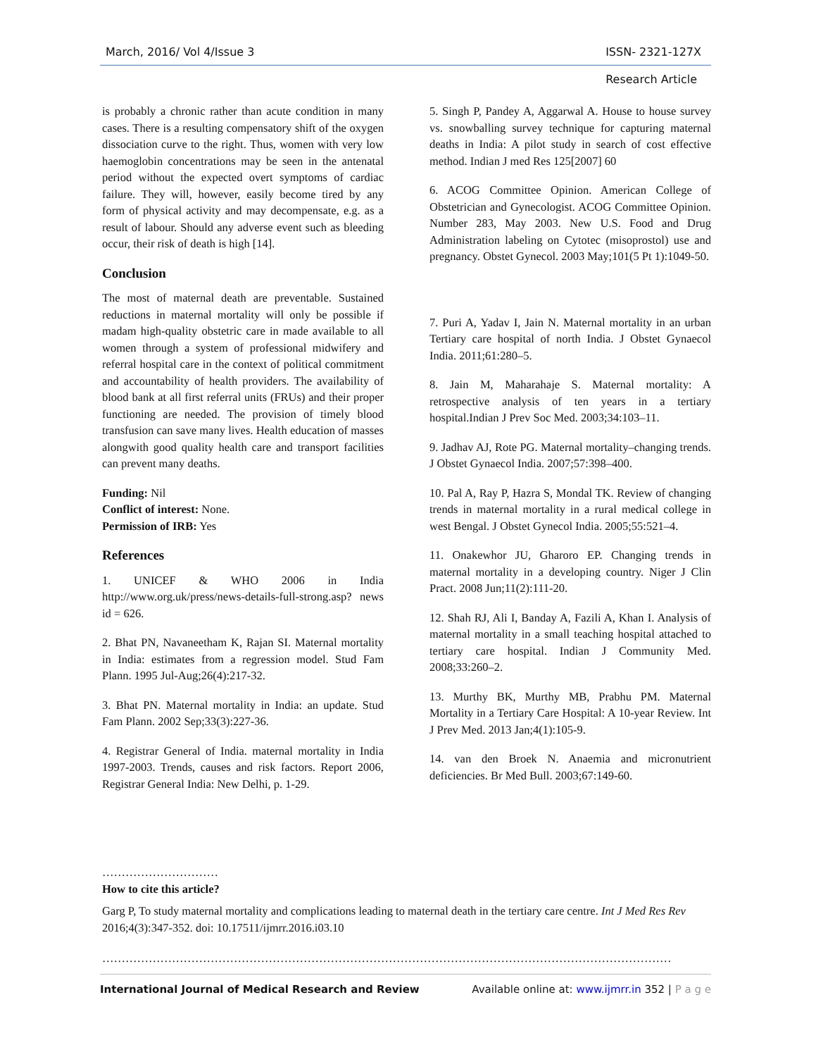March, 2016/ Vol 4/Issue 3 ISSN- 2321-127X
Research Article
is probably a chronic rather than acute condition in many cases. There is a resulting compensatory shift of the oxygen dissociation curve to the right. Thus, women with very low haemoglobin concentrations may be seen in the antenatal period without the expected overt symptoms of cardiac failure. They will, however, easily become tired by any form of physical activity and may decompensate, e.g. as a result of labour. Should any adverse event such as bleeding occur, their risk of death is high [14].
Conclusion
The most of maternal death are preventable. Sustained reductions in maternal mortality will only be possible if madam high-quality obstetric care in made available to all women through a system of professional midwifery and referral hospital care in the context of political commitment and accountability of health providers. The availability of blood bank at all first referral units (FRUs) and their proper functioning are needed. The provision of timely blood transfusion can save many lives. Health education of masses alongwith good quality health care and transport facilities can prevent many deaths.
Funding: Nil
Conflict of interest: None.
Permission of IRB: Yes
References
1. UNICEF & WHO 2006 in India http://www.org.uk/press/news-details-full-strong.asp? news id = 626.
2. Bhat PN, Navaneetham K, Rajan SI. Maternal mortality in India: estimates from a regression model. Stud Fam Plann. 1995 Jul-Aug;26(4):217-32.
3. Bhat PN. Maternal mortality in India: an update. Stud Fam Plann. 2002 Sep;33(3):227-36.
4. Registrar General of India. maternal mortality in India 1997-2003. Trends, causes and risk factors. Report 2006, Registrar General India: New Delhi, p. 1-29.
5. Singh P, Pandey A, Aggarwal A. House to house survey vs. snowballing survey technique for capturing maternal deaths in India: A pilot study in search of cost effective method. Indian J med Res 125[2007] 60
6. ACOG Committee Opinion. American College of Obstetrician and Gynecologist. ACOG Committee Opinion. Number 283, May 2003. New U.S. Food and Drug Administration labeling on Cytotec (misoprostol) use and pregnancy. Obstet Gynecol. 2003 May;101(5 Pt 1):1049-50.
7. Puri A, Yadav I, Jain N. Maternal mortality in an urban Tertiary care hospital of north India. J Obstet Gynaecol India. 2011;61:280–5.
8. Jain M, Maharahaje S. Maternal mortality: A retrospective analysis of ten years in a tertiary hospital.Indian J Prev Soc Med. 2003;34:103–11.
9. Jadhav AJ, Rote PG. Maternal mortality–changing trends. J Obstet Gynaecol India. 2007;57:398–400.
10. Pal A, Ray P, Hazra S, Mondal TK. Review of changing trends in maternal mortality in a rural medical college in west Bengal. J Obstet Gynecol India. 2005;55:521–4.
11. Onakewhor JU, Gharoro EP. Changing trends in maternal mortality in a developing country. Niger J Clin Pract. 2008 Jun;11(2):111-20.
12. Shah RJ, Ali I, Banday A, Fazili A, Khan I. Analysis of maternal mortality in a small teaching hospital attached to tertiary care hospital. Indian J Community Med. 2008;33:260–2.
13. Murthy BK, Murthy MB, Prabhu PM. Maternal Mortality in a Tertiary Care Hospital: A 10-year Review. Int J Prev Med. 2013 Jan;4(1):105-9.
14. van den Broek N. Anaemia and micronutrient deficiencies. Br Med Bull. 2003;67:149-60.
…………………………
How to cite this article?
Garg P, To study maternal mortality and complications leading to maternal death in the tertiary care centre. Int J Med Res Rev 2016;4(3):347-352. doi: 10.17511/ijmrr.2016.i03.10
…………………………………………………………………………………………………………………………………
International Journal of Medical Research and Review Available online at: www.ijmrr.in 352 | P a g e